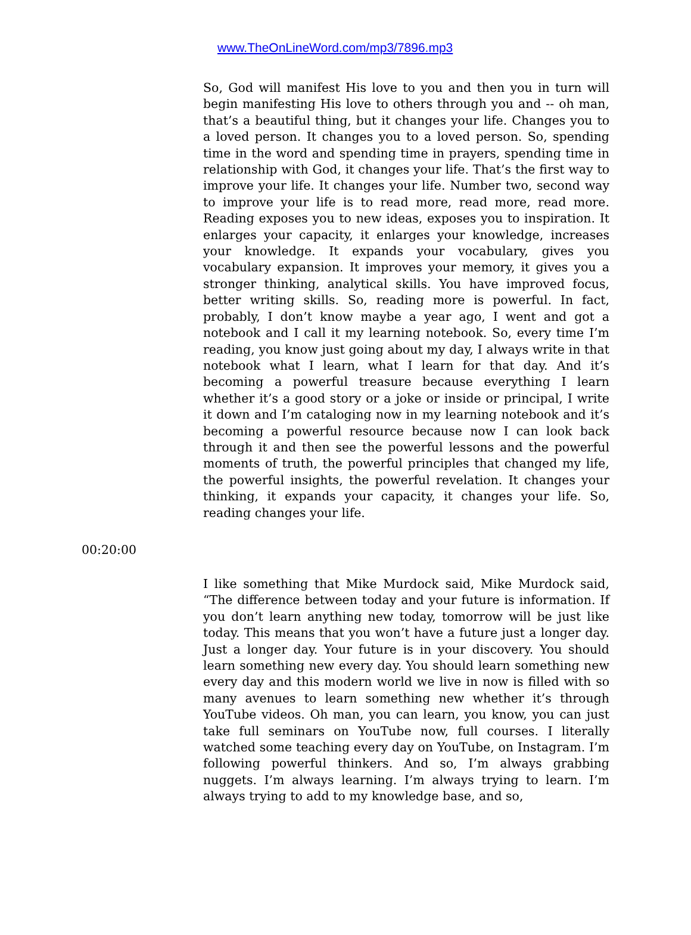www.TheOnLineWord.com/mp3/7896.mp3
So, God will manifest His love to you and then you in turn will begin manifesting His love to others through you and -- oh man, that’s a beautiful thing, but it changes your life. Changes you to a loved person. It changes you to a loved person. So, spending time in the word and spending time in prayers, spending time in relationship with God, it changes your life. That’s the first way to improve your life. It changes your life. Number two, second way to improve your life is to read more, read more, read more. Reading exposes you to new ideas, exposes you to inspiration. It enlarges your capacity, it enlarges your knowledge, increases your knowledge. It expands your vocabulary, gives you vocabulary expansion. It improves your memory, it gives you a stronger thinking, analytical skills. You have improved focus, better writing skills. So, reading more is powerful. In fact, probably, I don’t know maybe a year ago, I went and got a notebook and I call it my learning notebook. So, every time I’m reading, you know just going about my day, I always write in that notebook what I learn, what I learn for that day. And it’s becoming a powerful treasure because everything I learn whether it’s a good story or a joke or inside or principal, I write it down and I’m cataloging now in my learning notebook and it’s becoming a powerful resource because now I can look back through it and then see the powerful lessons and the powerful moments of truth, the powerful principles that changed my life, the powerful insights, the powerful revelation. It changes your thinking, it expands your capacity, it changes your life. So, reading changes your life.
00:20:00
I like something that Mike Murdock said, Mike Murdock said, “The difference between today and your future is information. If you don’t learn anything new today, tomorrow will be just like today. This means that you won’t have a future just a longer day. Just a longer day. Your future is in your discovery. You should learn something new every day. You should learn something new every day and this modern world we live in now is filled with so many avenues to learn something new whether it’s through YouTube videos. Oh man, you can learn, you know, you can just take full seminars on YouTube now, full courses. I literally watched some teaching every day on YouTube, on Instagram. I’m following powerful thinkers. And so, I’m always grabbing nuggets. I’m always learning. I’m always trying to learn. I’m always trying to add to my knowledge base, and so,